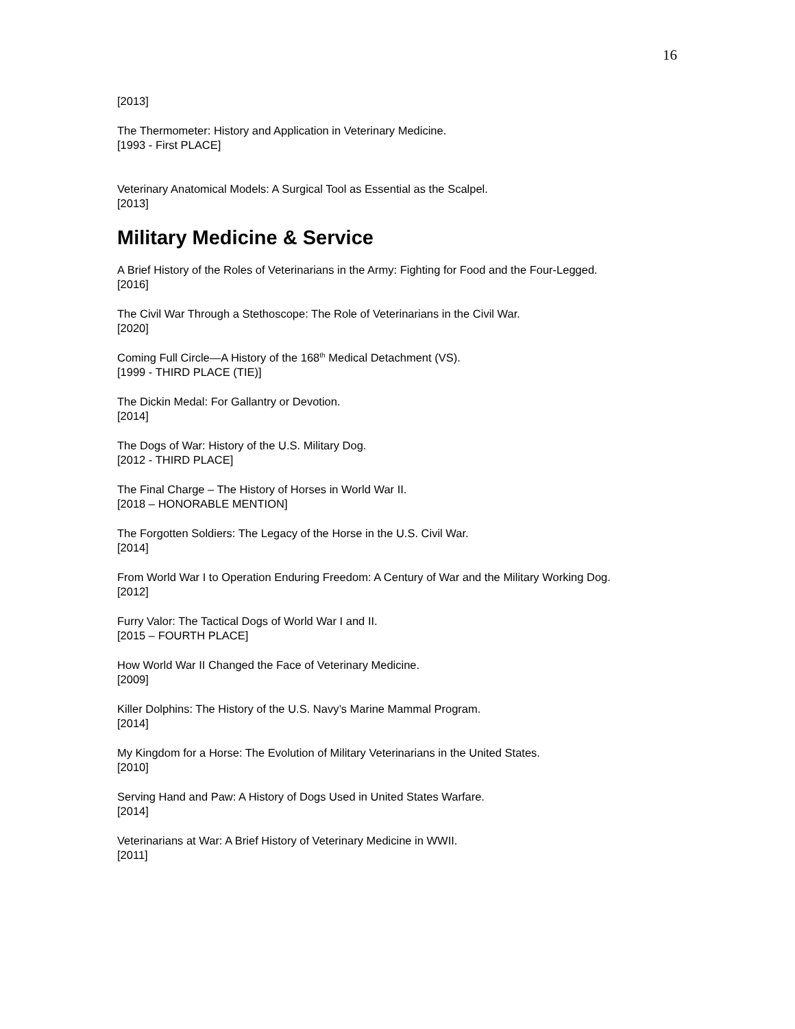16
[2013]
The Thermometer: History and Application in Veterinary Medicine.
[1993 - First PLACE]
Veterinary Anatomical Models: A Surgical Tool as Essential as the Scalpel.
[2013]
Military Medicine & Service
A Brief History of the Roles of Veterinarians in the Army: Fighting for Food and the Four-Legged.
[2016]
The Civil War Through a Stethoscope: The Role of Veterinarians in the Civil War.
[2020]
Coming Full Circle—A History of the 168<sup>th</sup> Medical Detachment (VS).
[1999 - THIRD PLACE (TIE)]
The Dickin Medal: For Gallantry or Devotion.
[2014]
The Dogs of War: History of the U.S. Military Dog.
[2012 - THIRD PLACE]
The Final Charge – The History of Horses in World War II.
[2018 – HONORABLE MENTION]
The Forgotten Soldiers: The Legacy of the Horse in the U.S. Civil War.
[2014]
From World War I to Operation Enduring Freedom: A Century of War and the Military Working Dog.
[2012]
Furry Valor: The Tactical Dogs of World War I and II.
[2015 – FOURTH PLACE]
How World War II Changed the Face of Veterinary Medicine.
[2009]
Killer Dolphins: The History of the U.S. Navy’s Marine Mammal Program.
[2014]
My Kingdom for a Horse: The Evolution of Military Veterinarians in the United States.
[2010]
Serving Hand and Paw: A History of Dogs Used in United States Warfare.
[2014]
Veterinarians at War: A Brief History of Veterinary Medicine in WWII.
[2011]